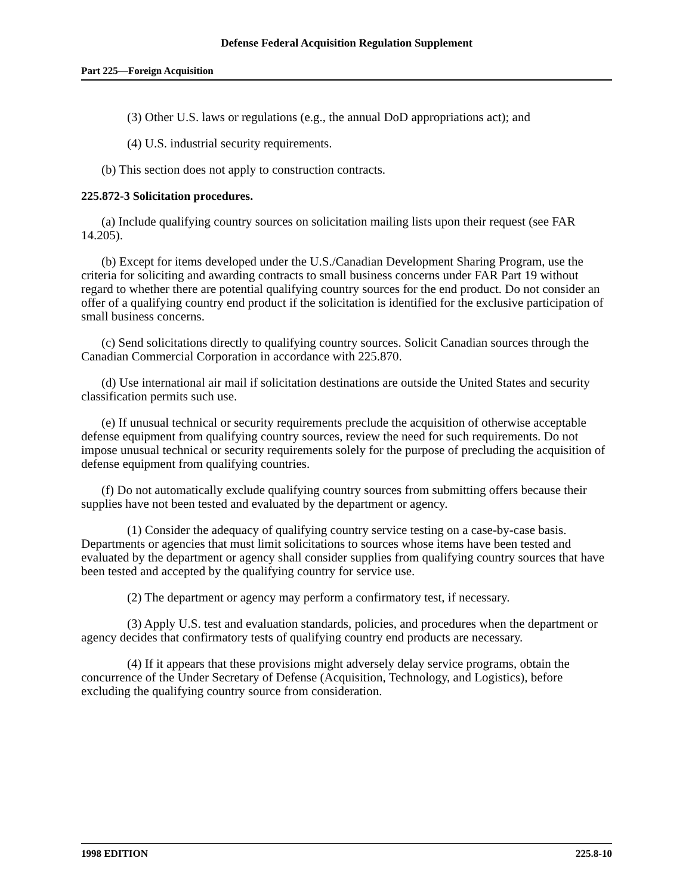Defense Federal Acquisition Regulation Supplement
Part 225—Foreign Acquisition
(3) Other U.S. laws or regulations (e.g., the annual DoD appropriations act); and
(4) U.S. industrial security requirements.
(b) This section does not apply to construction contracts.
225.872-3 Solicitation procedures.
(a) Include qualifying country sources on solicitation mailing lists upon their request (see FAR 14.205).
(b) Except for items developed under the U.S./Canadian Development Sharing Program, use the criteria for soliciting and awarding contracts to small business concerns under FAR Part 19 without regard to whether there are potential qualifying country sources for the end product. Do not consider an offer of a qualifying country end product if the solicitation is identified for the exclusive participation of small business concerns.
(c) Send solicitations directly to qualifying country sources. Solicit Canadian sources through the Canadian Commercial Corporation in accordance with 225.870.
(d) Use international air mail if solicitation destinations are outside the United States and security classification permits such use.
(e) If unusual technical or security requirements preclude the acquisition of otherwise acceptable defense equipment from qualifying country sources, review the need for such requirements. Do not impose unusual technical or security requirements solely for the purpose of precluding the acquisition of defense equipment from qualifying countries.
(f) Do not automatically exclude qualifying country sources from submitting offers because their supplies have not been tested and evaluated by the department or agency.
(1) Consider the adequacy of qualifying country service testing on a case-by-case basis. Departments or agencies that must limit solicitations to sources whose items have been tested and evaluated by the department or agency shall consider supplies from qualifying country sources that have been tested and accepted by the qualifying country for service use.
(2) The department or agency may perform a confirmatory test, if necessary.
(3) Apply U.S. test and evaluation standards, policies, and procedures when the department or agency decides that confirmatory tests of qualifying country end products are necessary.
(4) If it appears that these provisions might adversely delay service programs, obtain the concurrence of the Under Secretary of Defense (Acquisition, Technology, and Logistics), before excluding the qualifying country source from consideration.
1998 EDITION 225.8-10